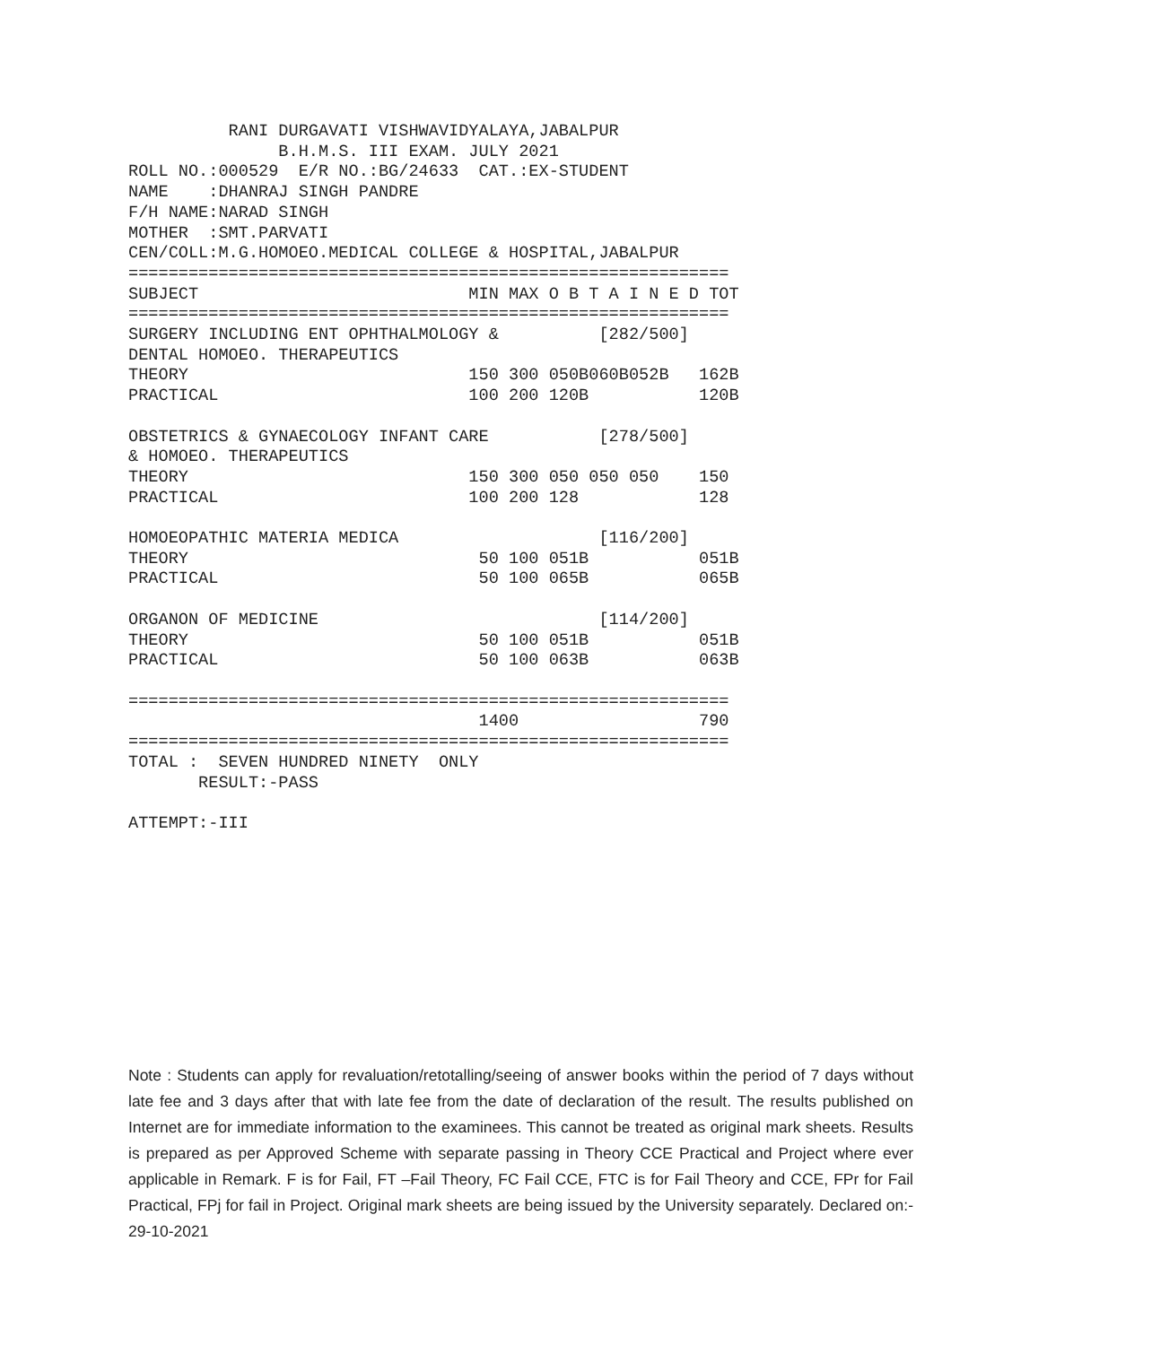RANI DURGAVATI VISHWAVIDYALAYA,JABALPUR
               B.H.M.S. III EXAM. JULY 2021
ROLL NO.:000529  E/R NO.:BG/24633  CAT.:EX-STUDENT
NAME    :DHANRAJ SINGH PANDRE
F/H NAME:NARAD SINGH
MOTHER  :SMT.PARVATI
CEN/COLL:M.G.HOMOEO.MEDICAL COLLEGE & HOSPITAL,JABALPUR
============================================================
SUBJECT                           MIN MAX O B T A I N E D TOT
============================================================
SURGERY INCLUDING ENT OPHTHALMOLOGY &          [282/500]
DENTAL HOMOEO. THERAPEUTICS
THEORY                            150 300 050B060B052B   162B
PRACTICAL                         100 200 120B           120B

OBSTETRICS & GYNAECOLOGY INFANT CARE           [278/500]
& HOMOEO. THERAPEUTICS
THEORY                            150 300 050 050 050    150
PRACTICAL                         100 200 128            128

HOMOEOPATHIC MATERIA MEDICA                    [116/200]
THEORY                             50 100 051B           051B
PRACTICAL                          50 100 065B           065B

ORGANON OF MEDICINE                            [114/200]
THEORY                             50 100 051B           051B
PRACTICAL                          50 100 063B           063B

============================================================
                                   1400                  790
============================================================
TOTAL :  SEVEN HUNDRED NINETY  ONLY
       RESULT:-PASS

ATTEMPT:-III
Note : Students can apply for revaluation/retotalling/seeing of answer books within the period of 7 days without late fee and 3 days after that with late fee from the date of declaration of the result. The results published on Internet are for immediate information to the examinees. This cannot be treated as original mark sheets. Results is prepared as per Approved Scheme with separate passing in Theory CCE Practical and Project where ever applicable in Remark. F is for Fail, FT –Fail Theory, FC Fail CCE, FTC is for Fail Theory and CCE, FPr for Fail Practical, FPj for fail in Project. Original mark sheets are being issued by the University separately. Declared on:- 29-10-2021